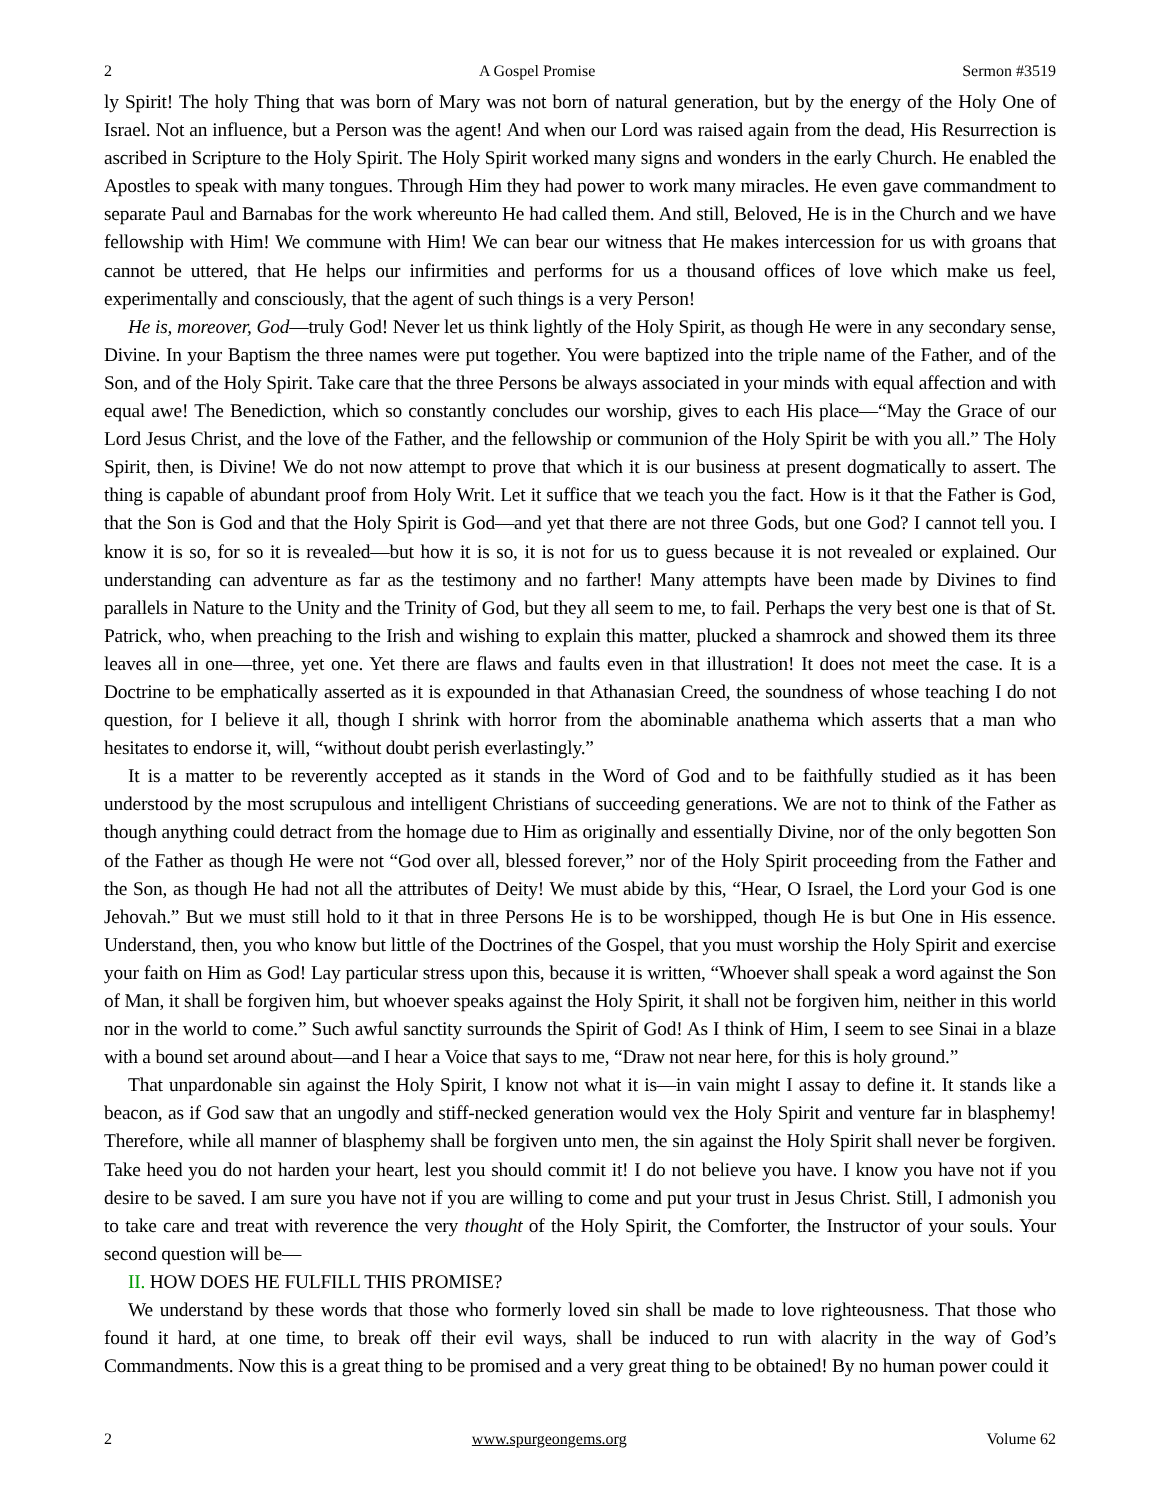2 A Gospel Promise Sermon #3519
ly Spirit! The holy Thing that was born of Mary was not born of natural generation, but by the energy of the Holy One of Israel. Not an influence, but a Person was the agent! And when our Lord was raised again from the dead, His Resurrection is ascribed in Scripture to the Holy Spirit. The Holy Spirit worked many signs and wonders in the early Church. He enabled the Apostles to speak with many tongues. Through Him they had power to work many miracles. He even gave commandment to separate Paul and Barnabas for the work whereunto He had called them. And still, Beloved, He is in the Church and we have fellowship with Him! We commune with Him! We can bear our witness that He makes intercession for us with groans that cannot be uttered, that He helps our infirmities and performs for us a thousand offices of love which make us feel, experimentally and consciously, that the agent of such things is a very Person!
He is, moreover, God—truly God! Never let us think lightly of the Holy Spirit, as though He were in any secondary sense, Divine. In your Baptism the three names were put together. You were baptized into the triple name of the Father, and of the Son, and of the Holy Spirit. Take care that the three Persons be always associated in your minds with equal affection and with equal awe! The Benediction, which so constantly concludes our worship, gives to each His place—“May the Grace of our Lord Jesus Christ, and the love of the Father, and the fellowship or communion of the Holy Spirit be with you all.” The Holy Spirit, then, is Divine! We do not now attempt to prove that which it is our business at present dogmatically to assert. The thing is capable of abundant proof from Holy Writ. Let it suffice that we teach you the fact. How is it that the Father is God, that the Son is God and that the Holy Spirit is God—and yet that there are not three Gods, but one God? I cannot tell you. I know it is so, for so it is revealed—but how it is so, it is not for us to guess because it is not revealed or explained. Our understanding can adventure as far as the testimony and no farther! Many attempts have been made by Divines to find parallels in Nature to the Unity and the Trinity of God, but they all seem to me, to fail. Perhaps the very best one is that of St. Patrick, who, when preaching to the Irish and wishing to explain this matter, plucked a shamrock and showed them its three leaves all in one—three, yet one. Yet there are flaws and faults even in that illustration! It does not meet the case. It is a Doctrine to be emphatically asserted as it is expounded in that Athanasian Creed, the soundness of whose teaching I do not question, for I believe it all, though I shrink with horror from the abominable anathema which asserts that a man who hesitates to endorse it, will, “without doubt perish everlastingly.”
It is a matter to be reverently accepted as it stands in the Word of God and to be faithfully studied as it has been understood by the most scrupulous and intelligent Christians of succeeding generations. We are not to think of the Father as though anything could detract from the homage due to Him as originally and essentially Divine, nor of the only begotten Son of the Father as though He were not “God over all, blessed forever,” nor of the Holy Spirit proceeding from the Father and the Son, as though He had not all the attributes of Deity! We must abide by this, “Hear, O Israel, the Lord your God is one Jehovah.” But we must still hold to it that in three Persons He is to be worshipped, though He is but One in His essence. Understand, then, you who know but little of the Doctrines of the Gospel, that you must worship the Holy Spirit and exercise your faith on Him as God! Lay particular stress upon this, because it is written, “Whoever shall speak a word against the Son of Man, it shall be forgiven him, but whoever speaks against the Holy Spirit, it shall not be forgiven him, neither in this world nor in the world to come.” Such awful sanctity surrounds the Spirit of God! As I think of Him, I seem to see Sinai in a blaze with a bound set around about—and I hear a Voice that says to me, “Draw not near here, for this is holy ground.”
That unpardonable sin against the Holy Spirit, I know not what it is—in vain might I assay to define it. It stands like a beacon, as if God saw that an ungodly and stiff-necked generation would vex the Holy Spirit and venture far in blasphemy! Therefore, while all manner of blasphemy shall be forgiven unto men, the sin against the Holy Spirit shall never be forgiven. Take heed you do not harden your heart, lest you should commit it! I do not believe you have. I know you have not if you desire to be saved. I am sure you have not if you are willing to come and put your trust in Jesus Christ. Still, I admonish you to take care and treat with reverence the very thought of the Holy Spirit, the Comforter, the Instructor of your souls. Your second question will be—
II. HOW DOES HE FULFILL THIS PROMISE?
We understand by these words that those who formerly loved sin shall be made to love righteousness. That those who found it hard, at one time, to break off their evil ways, shall be induced to run with alacrity in the way of God’s Commandments. Now this is a great thing to be promised and a very great thing to be obtained! By no human power could it
2 www.spurgeongems.org Volume 62